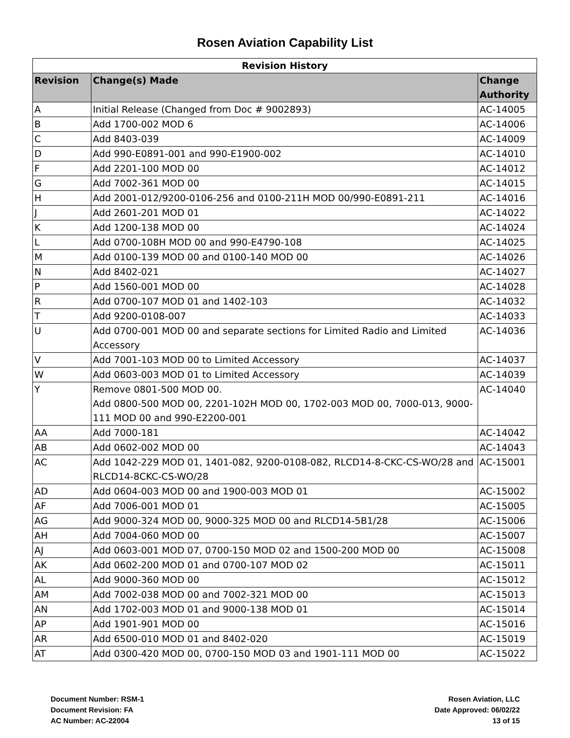Rosen Aviation Capability List
| Revision History | | |
| --- | --- | --- |
| Revision | Change(s) Made | Change Authority |
| A | Initial Release (Changed from Doc # 9002893) | AC-14005 |
| B | Add 1700-002 MOD 6 | AC-14006 |
| C | Add 8403-039 | AC-14009 |
| D | Add 990-E0891-001 and 990-E1900-002 | AC-14010 |
| F | Add 2201-100 MOD 00 | AC-14012 |
| G | Add 7002-361 MOD 00 | AC-14015 |
| H | Add 2001-012/9200-0106-256 and 0100-211H MOD 00/990-E0891-211 | AC-14016 |
| J | Add 2601-201 MOD 01 | AC-14022 |
| K | Add 1200-138 MOD 00 | AC-14024 |
| L | Add 0700-108H MOD 00 and 990-E4790-108 | AC-14025 |
| M | Add 0100-139 MOD 00 and 0100-140 MOD 00 | AC-14026 |
| N | Add 8402-021 | AC-14027 |
| P | Add 1560-001 MOD 00 | AC-14028 |
| R | Add 0700-107 MOD 01 and 1402-103 | AC-14032 |
| T | Add 9200-0108-007 | AC-14033 |
| U | Add 0700-001 MOD 00 and separate sections for Limited Radio and Limited Accessory | AC-14036 |
| V | Add 7001-103 MOD 00 to Limited Accessory | AC-14037 |
| W | Add 0603-003 MOD 01 to Limited Accessory | AC-14039 |
| Y | Remove 0801-500 MOD 00. Add 0800-500 MOD 00, 2201-102H MOD 00, 1702-003 MOD 00, 7000-013, 9000-111 MOD 00 and 990-E2200-001 | AC-14040 |
| AA | Add 7000-181 | AC-14042 |
| AB | Add 0602-002 MOD 00 | AC-14043 |
| AC | Add 1042-229 MOD 01, 1401-082, 9200-0108-082, RLCD14-8-CKC-CS-WO/28 and RLCD14-8CKC-CS-WO/28 | AC-15001 |
| AD | Add 0604-003 MOD 00 and 1900-003 MOD 01 | AC-15002 |
| AF | Add 7006-001 MOD 01 | AC-15005 |
| AG | Add 9000-324 MOD 00, 9000-325 MOD 00 and RLCD14-5B1/28 | AC-15006 |
| AH | Add 7004-060 MOD 00 | AC-15007 |
| AJ | Add 0603-001 MOD 07, 0700-150 MOD 02 and 1500-200 MOD 00 | AC-15008 |
| AK | Add 0602-200 MOD 01 and 0700-107 MOD 02 | AC-15011 |
| AL | Add 9000-360 MOD 00 | AC-15012 |
| AM | Add 7002-038 MOD 00 and 7002-321 MOD 00 | AC-15013 |
| AN | Add 1702-003 MOD 01 and 9000-138 MOD 01 | AC-15014 |
| AP | Add 1901-901 MOD 00 | AC-15016 |
| AR | Add 6500-010 MOD 01 and 8402-020 | AC-15019 |
| AT | Add 0300-420 MOD 00, 0700-150 MOD 03 and 1901-111 MOD 00 | AC-15022 |
Document Number: RSM-1
Document Revision: FA
AC Number: AC-22004
Rosen Aviation, LLC
Date Approved: 06/02/22
13 of 15